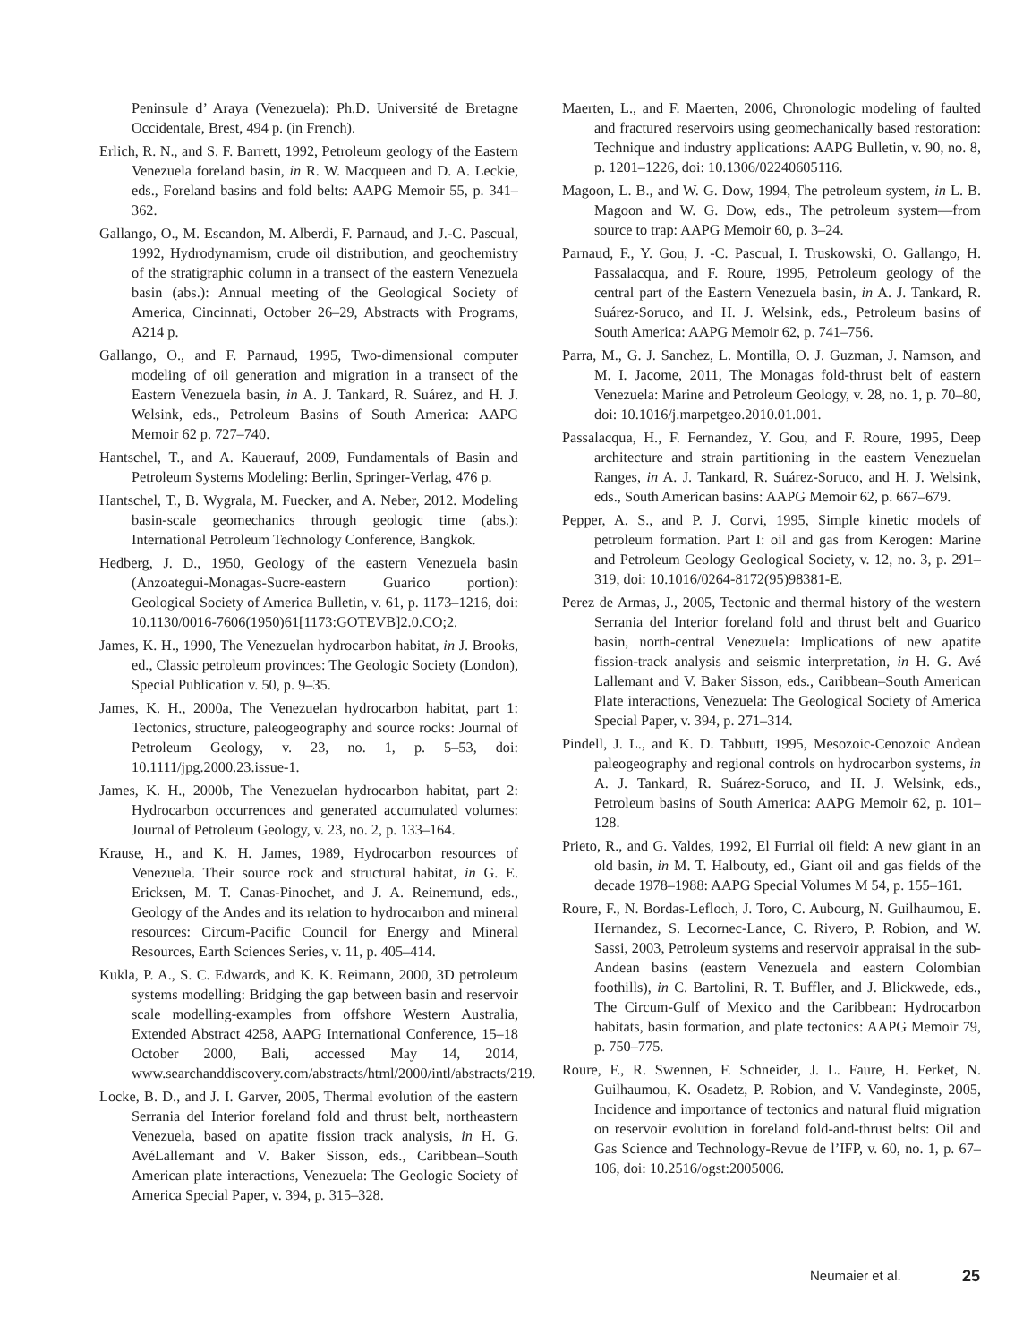Peninsule d’ Araya (Venezuela): Ph.D. Université de Bretagne Occidentale, Brest, 494 p. (in French).
Erlich, R. N., and S. F. Barrett, 1992, Petroleum geology of the Eastern Venezuela foreland basin, in R. W. Macqueen and D. A. Leckie, eds., Foreland basins and fold belts: AAPG Memoir 55, p. 341–362.
Gallango, O., M. Escandon, M. Alberdi, F. Parnaud, and J.-C. Pascual, 1992, Hydrodynamism, crude oil distribution, and geochemistry of the stratigraphic column in a transect of the eastern Venezuela basin (abs.): Annual meeting of the Geological Society of America, Cincinnati, October 26–29, Abstracts with Programs, A214 p.
Gallango, O., and F. Parnaud, 1995, Two-dimensional computer modeling of oil generation and migration in a transect of the Eastern Venezuela basin, in A. J. Tankard, R. Suárez, and H. J. Welsink, eds., Petroleum Basins of South America: AAPG Memoir 62 p. 727–740.
Hantschel, T., and A. Kauerauf, 2009, Fundamentals of Basin and Petroleum Systems Modeling: Berlin, Springer-Verlag, 476 p.
Hantschel, T., B. Wygrala, M. Fuecker, and A. Neber, 2012. Modeling basin-scale geomechanics through geologic time (abs.): International Petroleum Technology Conference, Bangkok.
Hedberg, J. D., 1950, Geology of the eastern Venezuela basin (Anzoategui-Monagas-Sucre-eastern Guarico portion): Geological Society of America Bulletin, v. 61, p. 1173–1216, doi: 10.1130/0016-7606(1950)61[1173:GOTEVB]2.0.CO;2.
James, K. H., 1990, The Venezuelan hydrocarbon habitat, in J. Brooks, ed., Classic petroleum provinces: The Geologic Society (London), Special Publication v. 50, p. 9–35.
James, K. H., 2000a, The Venezuelan hydrocarbon habitat, part 1: Tectonics, structure, paleogeography and source rocks: Journal of Petroleum Geology, v. 23, no. 1, p. 5–53, doi: 10.1111/jpg.2000.23.issue-1.
James, K. H., 2000b, The Venezuelan hydrocarbon habitat, part 2: Hydrocarbon occurrences and generated accumulated volumes: Journal of Petroleum Geology, v. 23, no. 2, p. 133–164.
Krause, H., and K. H. James, 1989, Hydrocarbon resources of Venezuela. Their source rock and structural habitat, in G. E. Ericksen, M. T. Canas-Pinochet, and J. A. Reinemund, eds., Geology of the Andes and its relation to hydrocarbon and mineral resources: Circum-Pacific Council for Energy and Mineral Resources, Earth Sciences Series, v. 11, p. 405–414.
Kukla, P. A., S. C. Edwards, and K. K. Reimann, 2000, 3D petroleum systems modelling: Bridging the gap between basin and reservoir scale modelling-examples from offshore Western Australia, Extended Abstract 4258, AAPG International Conference, 15–18 October 2000, Bali, accessed May 14, 2014, www.searchanddiscovery.com/abstracts/html/2000/intl/abstracts/219.
Locke, B. D., and J. I. Garver, 2005, Thermal evolution of the eastern Serrania del Interior foreland fold and thrust belt, northeastern Venezuela, based on apatite fission track analysis, in H. G. AvéLallemant and V. Baker Sisson, eds., Caribbean–South American plate interactions, Venezuela: The Geologic Society of America Special Paper, v. 394, p. 315–328.
Maerten, L., and F. Maerten, 2006, Chronologic modeling of faulted and fractured reservoirs using geomechanically based restoration: Technique and industry applications: AAPG Bulletin, v. 90, no. 8, p. 1201–1226, doi: 10.1306/02240605116.
Magoon, L. B., and W. G. Dow, 1994, The petroleum system, in L. B. Magoon and W. G. Dow, eds., The petroleum system—from source to trap: AAPG Memoir 60, p. 3–24.
Parnaud, F., Y. Gou, J. -C. Pascual, I. Truskowski, O. Gallango, H. Passalacqua, and F. Roure, 1995, Petroleum geology of the central part of the Eastern Venezuela basin, in A. J. Tankard, R. Suárez-Soruco, and H. J. Welsink, eds., Petroleum basins of South America: AAPG Memoir 62, p. 741–756.
Parra, M., G. J. Sanchez, L. Montilla, O. J. Guzman, J. Namson, and M. I. Jacome, 2011, The Monagas fold-thrust belt of eastern Venezuela: Marine and Petroleum Geology, v. 28, no. 1, p. 70–80, doi: 10.1016/j.marpetgeo.2010.01.001.
Passalacqua, H., F. Fernandez, Y. Gou, and F. Roure, 1995, Deep architecture and strain partitioning in the eastern Venezuelan Ranges, in A. J. Tankard, R. Suárez-Soruco, and H. J. Welsink, eds., South American basins: AAPG Memoir 62, p. 667–679.
Pepper, A. S., and P. J. Corvi, 1995, Simple kinetic models of petroleum formation. Part I: oil and gas from Kerogen: Marine and Petroleum Geology Geological Society, v. 12, no. 3, p. 291–319, doi: 10.1016/0264-8172(95)98381-E.
Perez de Armas, J., 2005, Tectonic and thermal history of the western Serrania del Interior foreland fold and thrust belt and Guarico basin, north-central Venezuela: Implications of new apatite fission-track analysis and seismic interpretation, in H. G. Avé Lallemant and V. Baker Sisson, eds., Caribbean–South American Plate interactions, Venezuela: The Geological Society of America Special Paper, v. 394, p. 271–314.
Pindell, J. L., and K. D. Tabbutt, 1995, Mesozoic-Cenozoic Andean paleogeography and regional controls on hydrocarbon systems, in A. J. Tankard, R. Suárez-Soruco, and H. J. Welsink, eds., Petroleum basins of South America: AAPG Memoir 62, p. 101–128.
Prieto, R., and G. Valdes, 1992, El Furrial oil field: A new giant in an old basin, in M. T. Halbouty, ed., Giant oil and gas fields of the decade 1978–1988: AAPG Special Volumes M 54, p. 155–161.
Roure, F., N. Bordas-Lefloch, J. Toro, C. Aubourg, N. Guilhaumou, E. Hernandez, S. Lecornec-Lance, C. Rivero, P. Robion, and W. Sassi, 2003, Petroleum systems and reservoir appraisal in the sub-Andean basins (eastern Venezuela and eastern Colombian foothills), in C. Bartolini, R. T. Buffler, and J. Blickwede, eds., The Circum-Gulf of Mexico and the Caribbean: Hydrocarbon habitats, basin formation, and plate tectonics: AAPG Memoir 79, p. 750–775.
Roure, F., R. Swennen, F. Schneider, J. L. Faure, H. Ferket, N. Guilhaumou, K. Osadetz, P. Robion, and V. Vandeginste, 2005, Incidence and importance of tectonics and natural fluid migration on reservoir evolution in foreland fold-and-thrust belts: Oil and Gas Science and Technology-Revue de l’IFP, v. 60, no. 1, p. 67–106, doi: 10.2516/ogst:2005006.
Neumaier et al. 25